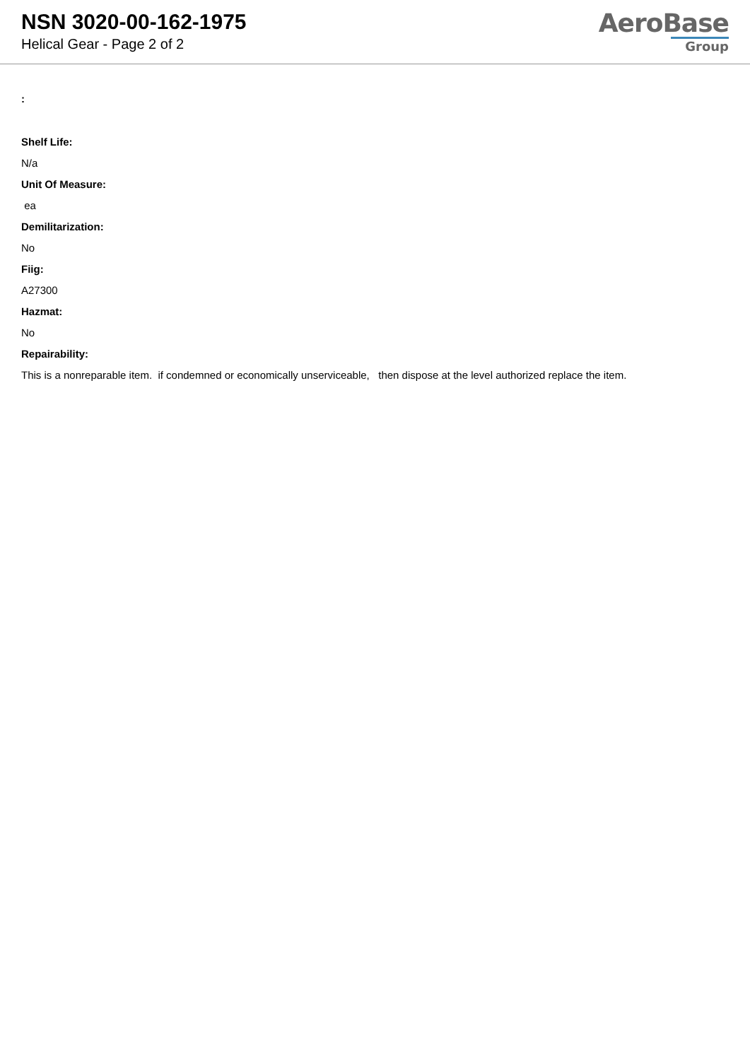NSN 3020-00-162-1975
Helical Gear - Page 2 of 2
AeroBase
Group
:
Shelf Life:
N/a
Unit Of Measure:
ea
Demilitarization:
No
Fiig:
A27300
Hazmat:
No
Repairability:
This is a nonreparable item. if condemned or economically unserviceable, then dispose at the level authorized replace the item.